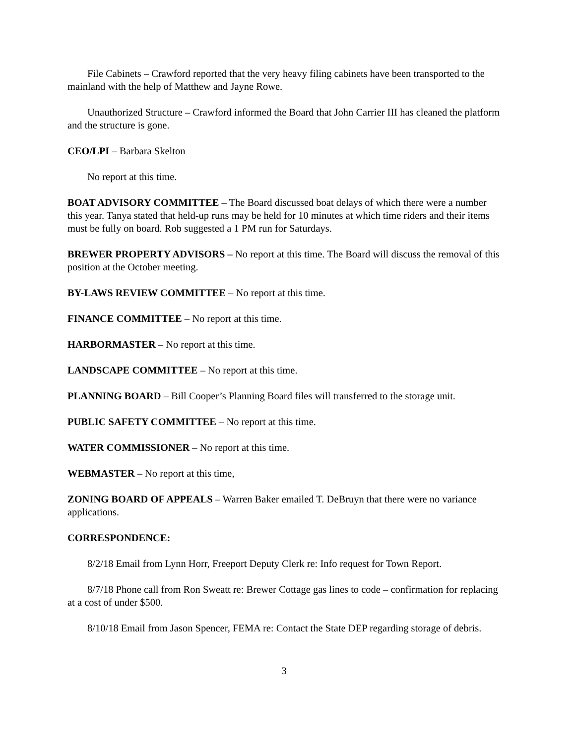File Cabinets – Crawford reported that the very heavy filing cabinets have been transported to the mainland with the help of Matthew and Jayne Rowe.
Unauthorized Structure – Crawford informed the Board that John Carrier III has cleaned the platform and the structure is gone.
CEO/LPI – Barbara Skelton
No report at this time.
BOAT ADVISORY COMMITTEE – The Board discussed boat delays of which there were a number this year. Tanya stated that held-up runs may be held for 10 minutes at which time riders and their items must be fully on board. Rob suggested a 1 PM run for Saturdays.
BREWER PROPERTY ADVISORS – No report at this time. The Board will discuss the removal of this position at the October meeting.
BY-LAWS REVIEW COMMITTEE – No report at this time.
FINANCE COMMITTEE – No report at this time.
HARBORMASTER – No report at this time.
LANDSCAPE COMMITTEE – No report at this time.
PLANNING BOARD – Bill Cooper’s Planning Board files will transferred to the storage unit.
PUBLIC SAFETY COMMITTEE – No report at this time.
WATER COMMISSIONER – No report at this time.
WEBMASTER – No report at this time,
ZONING BOARD OF APPEALS – Warren Baker emailed T. DeBruyn that there were no variance applications.
CORRESPONDENCE:
8/2/18 Email from Lynn Horr, Freeport Deputy Clerk re: Info request for Town Report.
8/7/18 Phone call from Ron Sweatt re: Brewer Cottage gas lines to code – confirmation for replacing at a cost of under $500.
8/10/18 Email from Jason Spencer, FEMA re: Contact the State DEP regarding storage of debris.
3